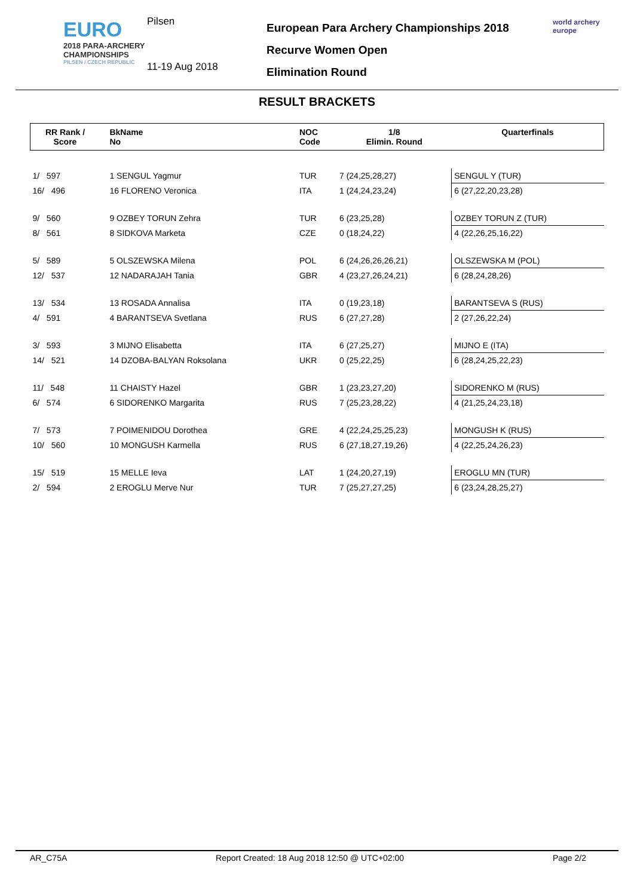EURO
2018 PARA-ARCHERY CHAMPIONSHIPS
PILSEN / CZECH REPUBLIC
Pilsen
11-19 Aug 2018
European Para Archery Championships 2018
Recurve Women Open
Elimination Round
world archery
europe
RESULT BRACKETS
| RR Rank / Score | | BkName No | NOC Code | 1/8 Elimin. Round | Quarterfinals |
| --- | --- | --- | --- | --- | --- |
| 1/ 597 | | 1 SENGUL Yagmur | TUR | 7 (24,25,28,27) | SENGUL Y (TUR) |
| 16/ 496 | | 16 FLORENO Veronica | ITA | 1 (24,24,23,24) | 6 (27,22,20,23,28) |
| 9/ 560 | | 9 OZBEY TORUN Zehra | TUR | 6 (23,25,28) | OZBEY TORUN Z (TUR) |
| 8/ 561 | | 8 SIDKOVA Marketa | CZE | 0 (18,24,22) | 4 (22,26,25,16,22) |
| 5/ 589 | | 5 OLSZEWSKA Milena | POL | 6 (24,26,26,26,21) | OLSZEWSKA M (POL) |
| 12/ 537 | | 12 NADARAJAH Tania | GBR | 4 (23,27,26,24,21) | 6 (28,24,28,26) |
| 13/ 534 | | 13 ROSADA Annalisa | ITA | 0 (19,23,18) | BARANTSEVA S (RUS) |
| 4/ 591 | | 4 BARANTSEVA Svetlana | RUS | 6 (27,27,28) | 2 (27,26,22,24) |
| 3/ 593 | | 3 MIJNO Elisabetta | ITA | 6 (27,25,27) | MIJNO E (ITA) |
| 14/ 521 | | 14 DZOBA-BALYAN Roksolana | UKR | 0 (25,22,25) | 6 (28,24,25,22,23) |
| 11/ 548 | | 11 CHAISTY Hazel | GBR | 1 (23,23,27,20) | SIDORENKO M (RUS) |
| 6/ 574 | | 6 SIDORENKO Margarita | RUS | 7 (25,23,28,22) | 4 (21,25,24,23,18) |
| 7/ 573 | | 7 POIMENIDOU Dorothea | GRE | 4 (22,24,25,25,23) | MONGUSH K (RUS) |
| 10/ 560 | | 10 MONGUSH Karmella | RUS | 6 (27,18,27,19,26) | 4 (22,25,24,26,23) |
| 15/ 519 | | 15 MELLE Ieva | LAT | 1 (24,20,27,19) | EROGLU MN (TUR) |
| 2/ 594 | | 2 EROGLU Merve Nur | TUR | 7 (25,27,27,25) | 6 (23,24,28,25,27) |
AR_C75A Report Created: 18 Aug 2018 12:50 @ UTC+02:00 Page 2/2